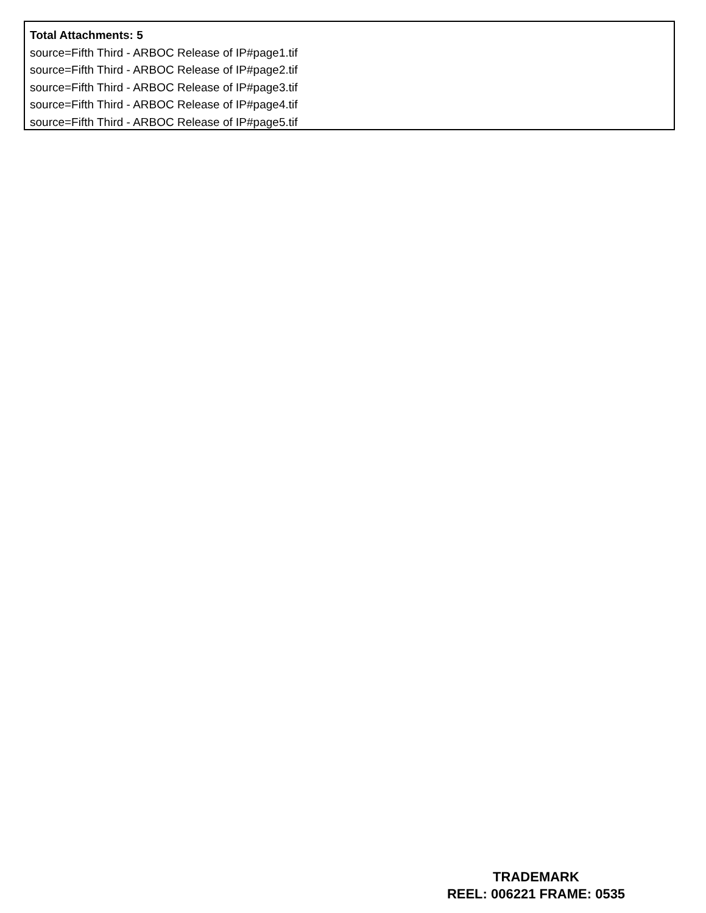Total Attachments: 5
source=Fifth Third - ARBOC Release of IP#page1.tif
source=Fifth Third - ARBOC Release of IP#page2.tif
source=Fifth Third - ARBOC Release of IP#page3.tif
source=Fifth Third - ARBOC Release of IP#page4.tif
source=Fifth Third - ARBOC Release of IP#page5.tif
TRADEMARK
REEL: 006221 FRAME: 0535